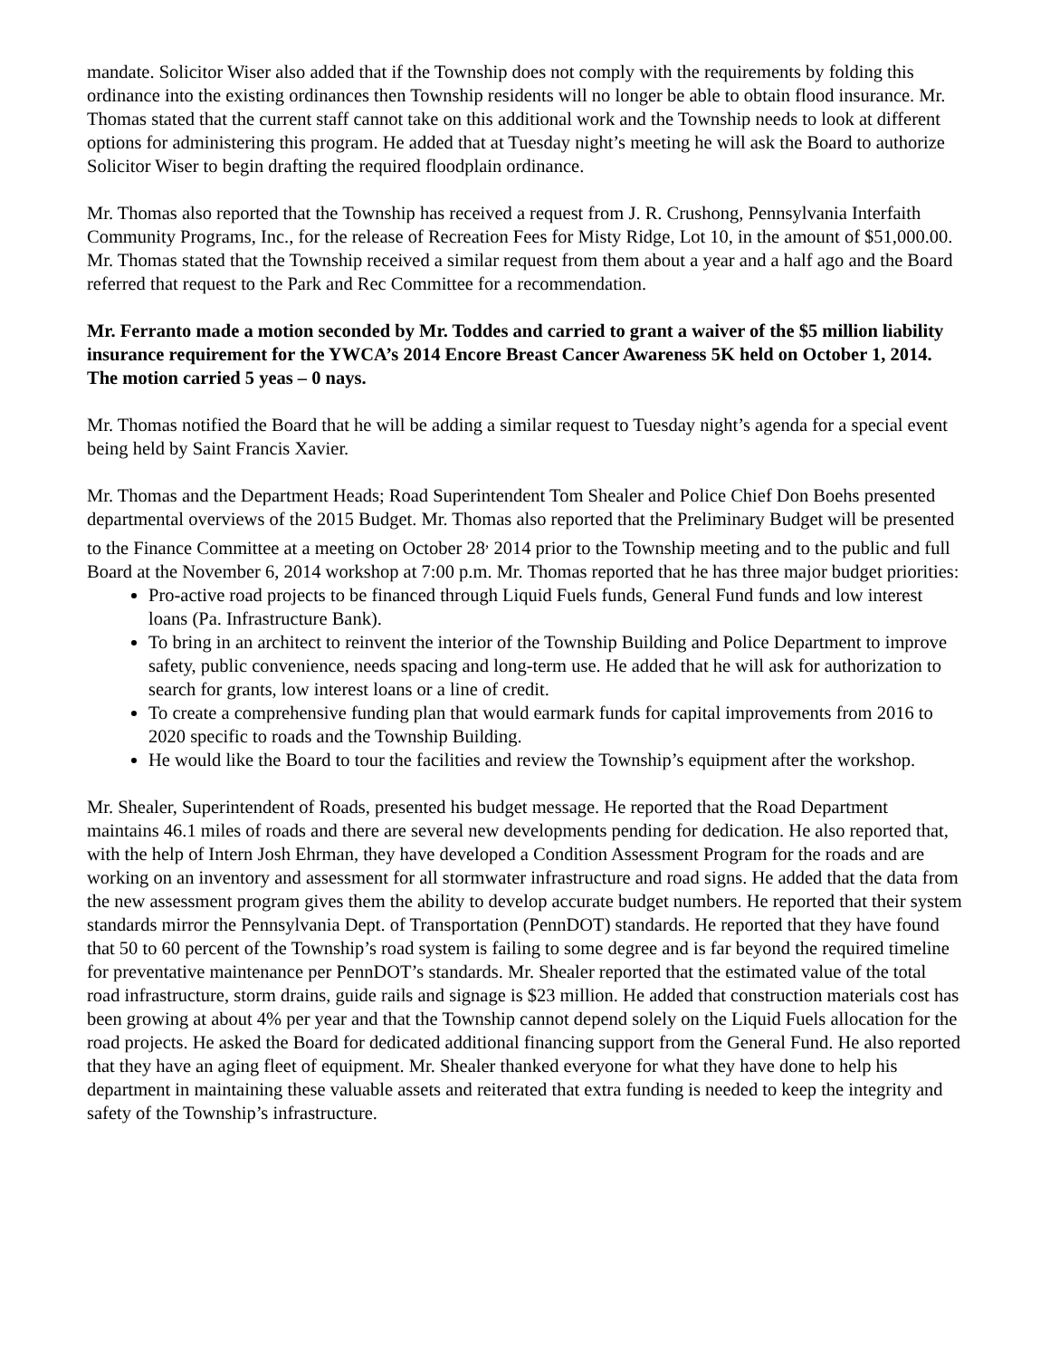mandate. Solicitor Wiser also added that if the Township does not comply with the requirements by folding this ordinance into the existing ordinances then Township residents will no longer be able to obtain flood insurance. Mr. Thomas stated that the current staff cannot take on this additional work and the Township needs to look at different options for administering this program. He added that at Tuesday night’s meeting he will ask the Board to authorize Solicitor Wiser to begin drafting the required floodplain ordinance.
Mr. Thomas also reported that the Township has received a request from J. R. Crushong, Pennsylvania Interfaith Community Programs, Inc., for the release of Recreation Fees for Misty Ridge, Lot 10, in the amount of $51,000.00. Mr. Thomas stated that the Township received a similar request from them about a year and a half ago and the Board referred that request to the Park and Rec Committee for a recommendation.
Mr. Ferranto made a motion seconded by Mr. Toddes and carried to grant a waiver of the $5 million liability insurance requirement for the YWCA’s 2014 Encore Breast Cancer Awareness 5K held on October 1, 2014. The motion carried 5 yeas – 0 nays.
Mr. Thomas notified the Board that he will be adding a similar request to Tuesday night’s agenda for a special event being held by Saint Francis Xavier.
Mr. Thomas and the Department Heads; Road Superintendent Tom Shealer and Police Chief Don Boehs presented departmental overviews of the 2015 Budget. Mr. Thomas also reported that the Preliminary Budget will be presented to the Finance Committee at a meeting on October 28<sup>,</sup> 2014 prior to the Township meeting and to the public and full Board at the November 6, 2014 workshop at 7:00 p.m. Mr. Thomas reported that he has three major budget priorities:
Pro-active road projects to be financed through Liquid Fuels funds, General Fund funds and low interest loans (Pa. Infrastructure Bank).
To bring in an architect to reinvent the interior of the Township Building and Police Department to improve safety, public convenience, needs spacing and long-term use. He added that he will ask for authorization to search for grants, low interest loans or a line of credit.
To create a comprehensive funding plan that would earmark funds for capital improvements from 2016 to 2020 specific to roads and the Township Building.
He would like the Board to tour the facilities and review the Township’s equipment after the workshop.
Mr. Shealer, Superintendent of Roads, presented his budget message. He reported that the Road Department maintains 46.1 miles of roads and there are several new developments pending for dedication. He also reported that, with the help of Intern Josh Ehrman, they have developed a Condition Assessment Program for the roads and are working on an inventory and assessment for all stormwater infrastructure and road signs. He added that the data from the new assessment program gives them the ability to develop accurate budget numbers. He reported that their system standards mirror the Pennsylvania Dept. of Transportation (PennDOT) standards. He reported that they have found that 50 to 60 percent of the Township’s road system is failing to some degree and is far beyond the required timeline for preventative maintenance per PennDOT’s standards. Mr. Shealer reported that the estimated value of the total road infrastructure, storm drains, guide rails and signage is $23 million. He added that construction materials cost has been growing at about 4% per year and that the Township cannot depend solely on the Liquid Fuels allocation for the road projects. He asked the Board for dedicated additional financing support from the General Fund. He also reported that they have an aging fleet of equipment. Mr. Shealer thanked everyone for what they have done to help his department in maintaining these valuable assets and reiterated that extra funding is needed to keep the integrity and safety of the Township’s infrastructure.